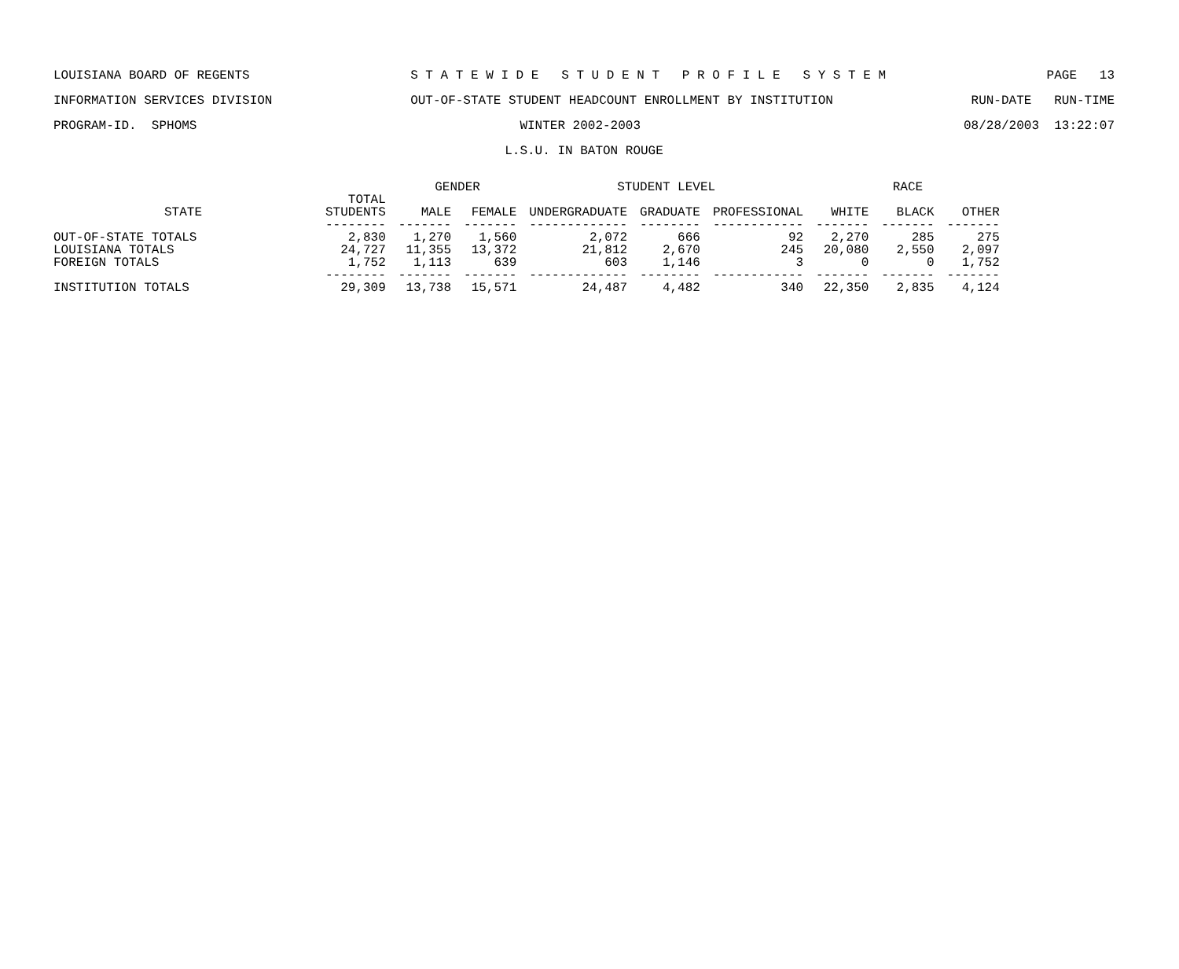LOUISIANA BOARD OF REGENTS S T A T E W I D E S T U D E N T P R O F I L E S Y S T E M PAGE 13
INFORMATION SERVICES DIVISION OUT-OF-STATE STUDENT HEADCOUNT ENROLLMENT BY INSTITUTION RUN-DATE RUN-TIME
PROGRAM-ID. SPHOMS WINTER 2002-2003 08/28/2003 13:22:07
L.S.U. IN BATON ROUGE
| | | GENDER | | STUDENT LEVEL | | | RACE | | |
| --- | --- | --- | --- | --- | --- | --- | --- | --- | --- |
| STATE | TOTAL STUDENTS | MALE | FEMALE | UNDERGRADUATE | GRADUATE | PROFESSIONAL | WHITE | BLACK | OTHER |
| | -------- | ------- | ------- | ------------- | -------- | ------------ | ------- | ------- | ------- |
| OUT-OF-STATE TOTALS | 2,830 | 1,270 | 1,560 | 2,072 | 666 | 92 | 2,270 | 285 | 275 |
| LOUISIANA TOTALS | 24,727 | 11,355 | 13,372 | 21,812 | 2,670 | 245 | 20,080 | 2,550 | 2,097 |
| FOREIGN TOTALS | 1,752 | 1,113 | 639 | 603 | 1,146 | 3 | 0 | 0 | 1,752 |
| | -------- | ------- | ------- | ------------- | -------- | ------------ | ------- | ------- | ------- |
| INSTITUTION TOTALS | 29,309 | 13,738 | 15,571 | 24,487 | 4,482 | 340 | 22,350 | 2,835 | 4,124 |